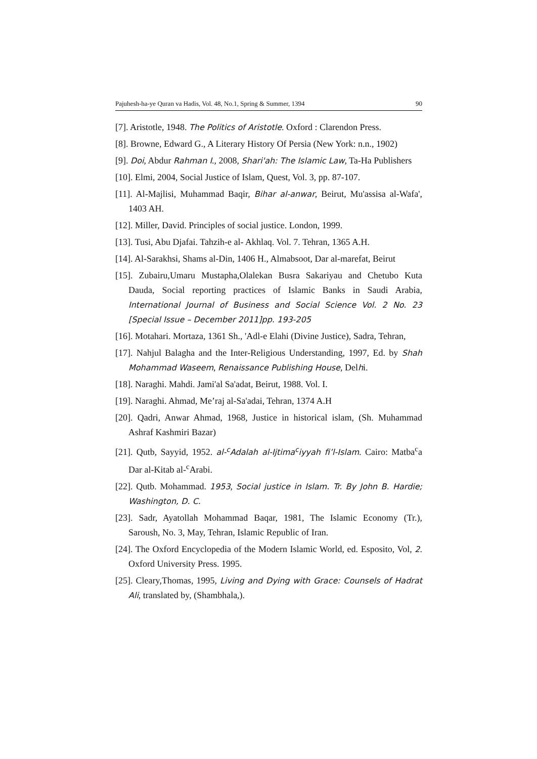Pajuhesh-ha-ye Quran va Hadis, Vol. 48, No.1, Spring & Summer, 1394 90
[7]. Aristotle, 1948. The Politics of Aristotle. Oxford : Clarendon Press.
[8]. Browne, Edward G., A Literary History Of Persia (New York: n.n., 1902)
[9]. Doi, Abdur Rahman I., 2008, Shari'ah: The Islamic Law, Ta-Ha Publishers
[10]. Elmi, 2004, Social Justice of Islam, Quest, Vol. 3, pp. 87-107.
[11]. Al-Majlisi, Muhammad Baqir, Bihar al-anwar, Beirut, Mu'assisa al-Wafa', 1403 AH.
[12]. Miller, David. Principles of social justice. London, 1999.
[13]. Tusi, Abu Djafai. Tahzih-e al- Akhlaq. Vol. 7. Tehran, 1365 A.H.
[14]. Al-Sarakhsi, Shams al-Din, 1406 H., Almabsoot, Dar al-marefat, Beirut
[15]. Zubairu,Umaru Mustapha,Olalekan Busra Sakariyau and Chetubo Kuta Dauda, Social reporting practices of Islamic Banks in Saudi Arabia, International Journal of Business and Social Science Vol. 2 No. 23 [Special Issue – December 2011]pp. 193-205
[16]. Motahari. Mortaza, 1361 Sh., 'Adl-e Elahi (Divine Justice), Sadra, Tehran,
[17]. Nahjul Balagha and the Inter-Religious Understanding, 1997, Ed. by Shah Mohammad Waseem, Renaissance Publishing House, Delhi.
[18]. Naraghi. Mahdi. Jami'al Sa'adat, Beirut, 1988. Vol. I.
[19]. Naraghi. Ahmad, Me’raj al-Sa'adai, Tehran, 1374 A.H
[20]. Qadri, Anwar Ahmad, 1968, Justice in historical islam, (Sh. Muhammad Ashraf Kashmiri Bazar)
[21]. Qutb, Sayyid, 1952. al-<sup>c</sup>Adalah al-Ijtima<sup>c</sup>iyyah fi’l-Islam. Cairo: Matba<sup>c</sup>a Dar al-Kitab al-<sup>c</sup>Arabi.
[22]. Qutb. Mohammad. 1953, Social justice in Islam. Tr. By John B. Hardie; Washington, D. C.
[23]. Sadr, Ayatollah Mohammad Baqar, 1981, The Islamic Economy (Tr.), Saroush, No. 3, May, Tehran, Islamic Republic of Iran.
[24]. The Oxford Encyclopedia of the Modern Islamic World, ed. Esposito, Vol, 2. Oxford University Press. 1995.
[25]. Cleary,Thomas, 1995, Living and Dying with Grace: Counsels of Hadrat Ali, translated by, (Shambhala,).